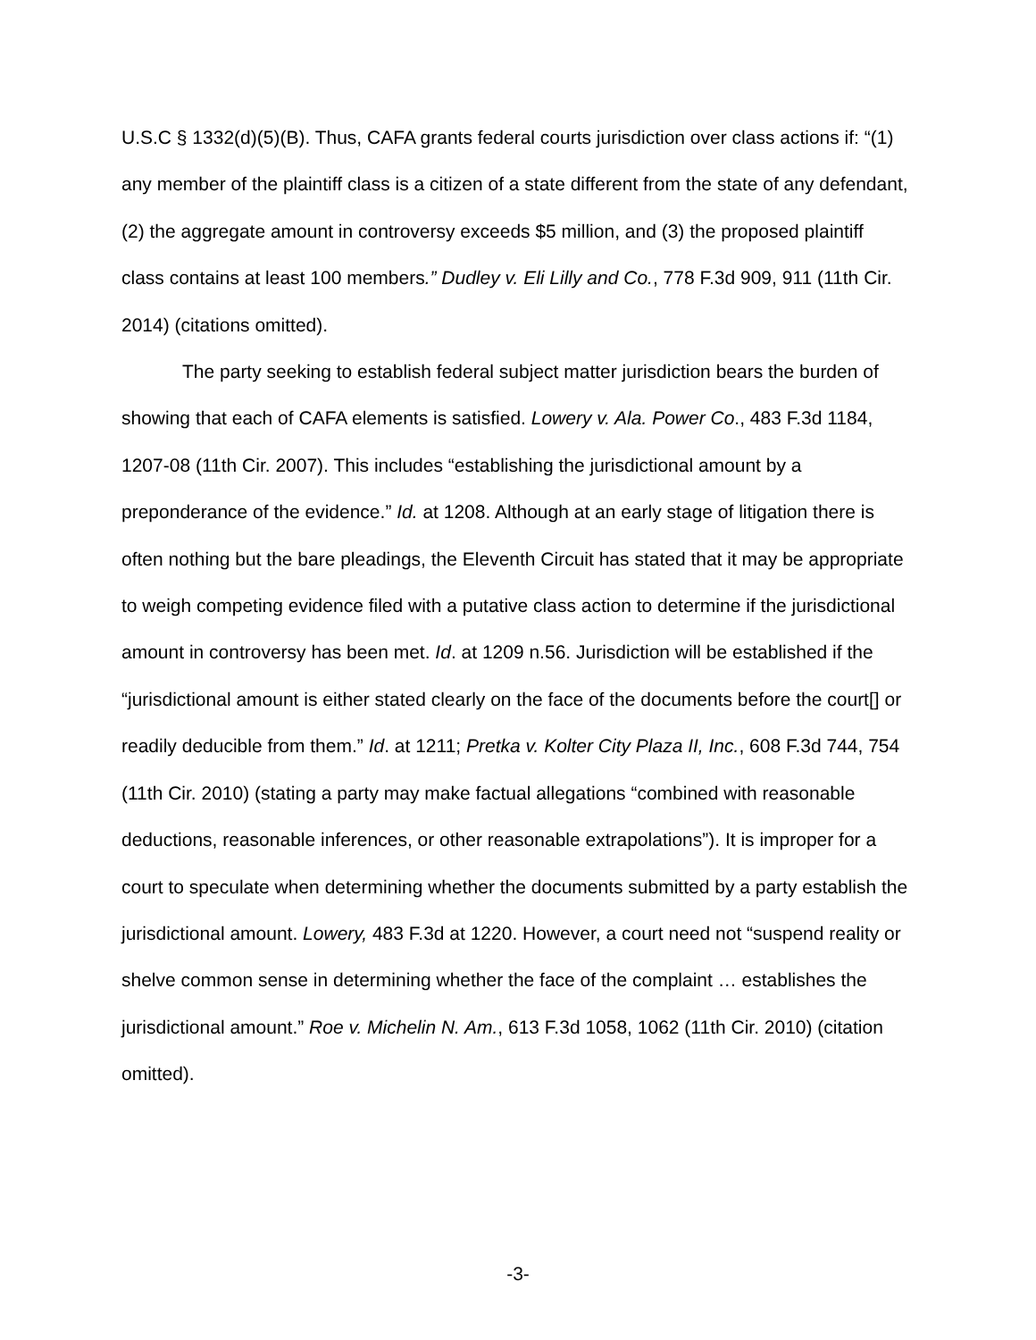U.S.C § 1332(d)(5)(B). Thus, CAFA grants federal courts jurisdiction over class actions if: “(1) any member of the plaintiff class is a citizen of a state different from the state of any defendant, (2) the aggregate amount in controversy exceeds $5 million, and (3) the proposed plaintiff class contains at least 100 members.” Dudley v. Eli Lilly and Co., 778 F.3d 909, 911 (11th Cir. 2014) (citations omitted).
The party seeking to establish federal subject matter jurisdiction bears the burden of showing that each of CAFA elements is satisfied. Lowery v. Ala. Power Co., 483 F.3d 1184, 1207-08 (11th Cir. 2007). This includes “establishing the jurisdictional amount by a preponderance of the evidence.” Id. at 1208. Although at an early stage of litigation there is often nothing but the bare pleadings, the Eleventh Circuit has stated that it may be appropriate to weigh competing evidence filed with a putative class action to determine if the jurisdictional amount in controversy has been met. Id. at 1209 n.56. Jurisdiction will be established if the “jurisdictional amount is either stated clearly on the face of the documents before the court[] or readily deducible from them.” Id. at 1211; Pretka v. Kolter City Plaza II, Inc., 608 F.3d 744, 754 (11th Cir. 2010) (stating a party may make factual allegations “combined with reasonable deductions, reasonable inferences, or other reasonable extrapolations”). It is improper for a court to speculate when determining whether the documents submitted by a party establish the jurisdictional amount. Lowery, 483 F.3d at 1220. However, a court need not “suspend reality or shelve common sense in determining whether the face of the complaint … establishes the jurisdictional amount.” Roe v. Michelin N. Am., 613 F.3d 1058, 1062 (11th Cir. 2010) (citation omitted).
-3-